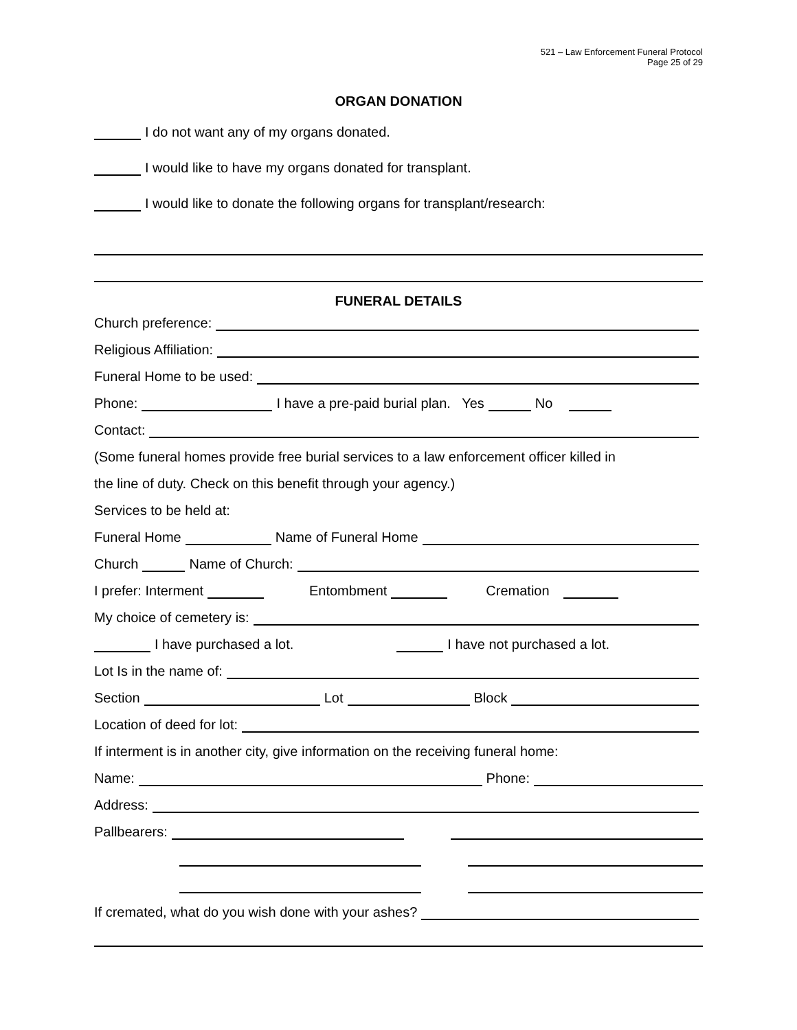521 – Law Enforcement Funeral Protocol
Page 25 of 29
ORGAN DONATION
I do not want any of my organs donated.
I would like to have my organs donated for transplant.
I would like to donate the following organs for transplant/research:
FUNERAL DETAILS
Church preference:
Religious Affiliation:
Funeral Home to be used:
Phone: I have a pre-paid burial plan. Yes No
Contact:
(Some funeral homes provide free burial services to a law enforcement officer killed in
the line of duty. Check on this benefit through your agency.)
Services to be held at:
Funeral Home Name of Funeral Home
Church Name of Church:
I prefer: Interment Entombment Cremation
My choice of cemetery is:
I have purchased a lot. I have not purchased a lot.
Lot Is in the name of:
Section Lot Block
Location of deed for lot:
If interment is in another city, give information on the receiving funeral home:
Name: Phone:
Address:
Pallbearers:
If cremated, what do you wish done with your ashes?